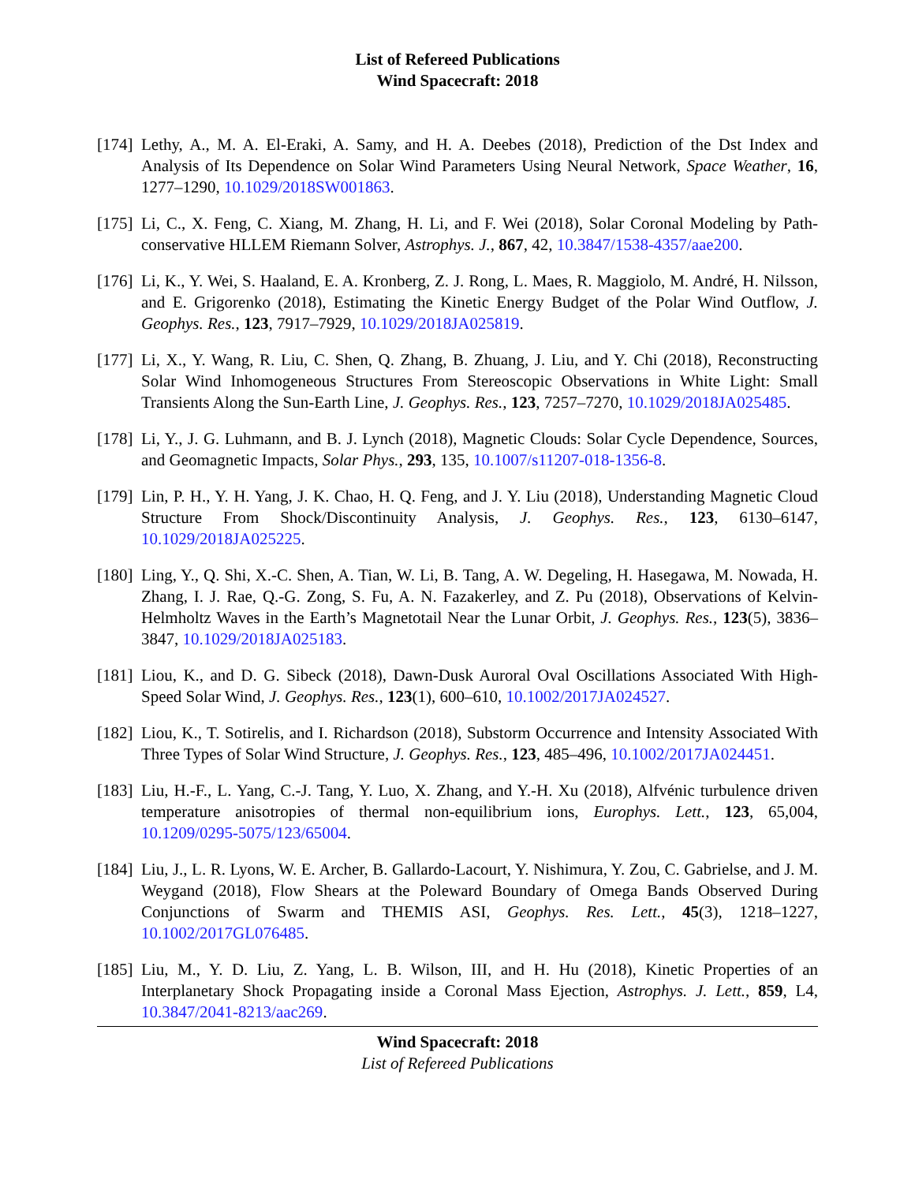List of Refereed Publications
Wind Spacecraft: 2018
[174]
Lethy, A., M. A. El-Eraki, A. Samy, and H. A. Deebes (2018), Prediction of the Dst Index and Analysis of Its Dependence on Solar Wind Parameters Using Neural Network, Space Weather, 16, 1277–1290, 10.1029/2018SW001863.
[175]
Li, C., X. Feng, C. Xiang, M. Zhang, H. Li, and F. Wei (2018), Solar Coronal Modeling by Path-conservative HLLEM Riemann Solver, Astrophys. J., 867, 42, 10.3847/1538-4357/aae200.
[176]
Li, K., Y. Wei, S. Haaland, E. A. Kronberg, Z. J. Rong, L. Maes, R. Maggiolo, M. André, H. Nilsson, and E. Grigorenko (2018), Estimating the Kinetic Energy Budget of the Polar Wind Outflow, J. Geophys. Res., 123, 7917–7929, 10.1029/2018JA025819.
[177]
Li, X., Y. Wang, R. Liu, C. Shen, Q. Zhang, B. Zhuang, J. Liu, and Y. Chi (2018), Reconstructing Solar Wind Inhomogeneous Structures From Stereoscopic Observations in White Light: Small Transients Along the Sun-Earth Line, J. Geophys. Res., 123, 7257–7270, 10.1029/2018JA025485.
[178]
Li, Y., J. G. Luhmann, and B. J. Lynch (2018), Magnetic Clouds: Solar Cycle Dependence, Sources, and Geomagnetic Impacts, Solar Phys., 293, 135, 10.1007/s11207-018-1356-8.
[179]
Lin, P. H., Y. H. Yang, J. K. Chao, H. Q. Feng, and J. Y. Liu (2018), Understanding Magnetic Cloud Structure From Shock/Discontinuity Analysis, J. Geophys. Res., 123, 6130–6147, 10.1029/2018JA025225.
[180]
Ling, Y., Q. Shi, X.-C. Shen, A. Tian, W. Li, B. Tang, A. W. Degeling, H. Hasegawa, M. Nowada, H. Zhang, I. J. Rae, Q.-G. Zong, S. Fu, A. N. Fazakerley, and Z. Pu (2018), Observations of Kelvin-Helmholtz Waves in the Earth’s Magnetotail Near the Lunar Orbit, J. Geophys. Res., 123(5), 3836–3847, 10.1029/2018JA025183.
[181]
Liou, K., and D. G. Sibeck (2018), Dawn-Dusk Auroral Oval Oscillations Associated With High-Speed Solar Wind, J. Geophys. Res., 123(1), 600–610, 10.1002/2017JA024527.
[182]
Liou, K., T. Sotirelis, and I. Richardson (2018), Substorm Occurrence and Intensity Associated With Three Types of Solar Wind Structure, J. Geophys. Res., 123, 485–496, 10.1002/2017JA024451.
[183]
Liu, H.-F., L. Yang, C.-J. Tang, Y. Luo, X. Zhang, and Y.-H. Xu (2018), Alfvénic turbulence driven temperature anisotropies of thermal non-equilibrium ions, Europhys. Lett., 123, 65,004, 10.1209/0295-5075/123/65004.
[184]
Liu, J., L. R. Lyons, W. E. Archer, B. Gallardo-Lacourt, Y. Nishimura, Y. Zou, C. Gabrielse, and J. M. Weygand (2018), Flow Shears at the Poleward Boundary of Omega Bands Observed During Conjunctions of Swarm and THEMIS ASI, Geophys. Res. Lett., 45(3), 1218–1227, 10.1002/2017GL076485.
[185]
Liu, M., Y. D. Liu, Z. Yang, L. B. Wilson, III, and H. Hu (2018), Kinetic Properties of an Interplanetary Shock Propagating inside a Coronal Mass Ejection, Astrophys. J. Lett., 859, L4, 10.3847/2041-8213/aac269.
Wind Spacecraft: 2018
List of Refereed Publications